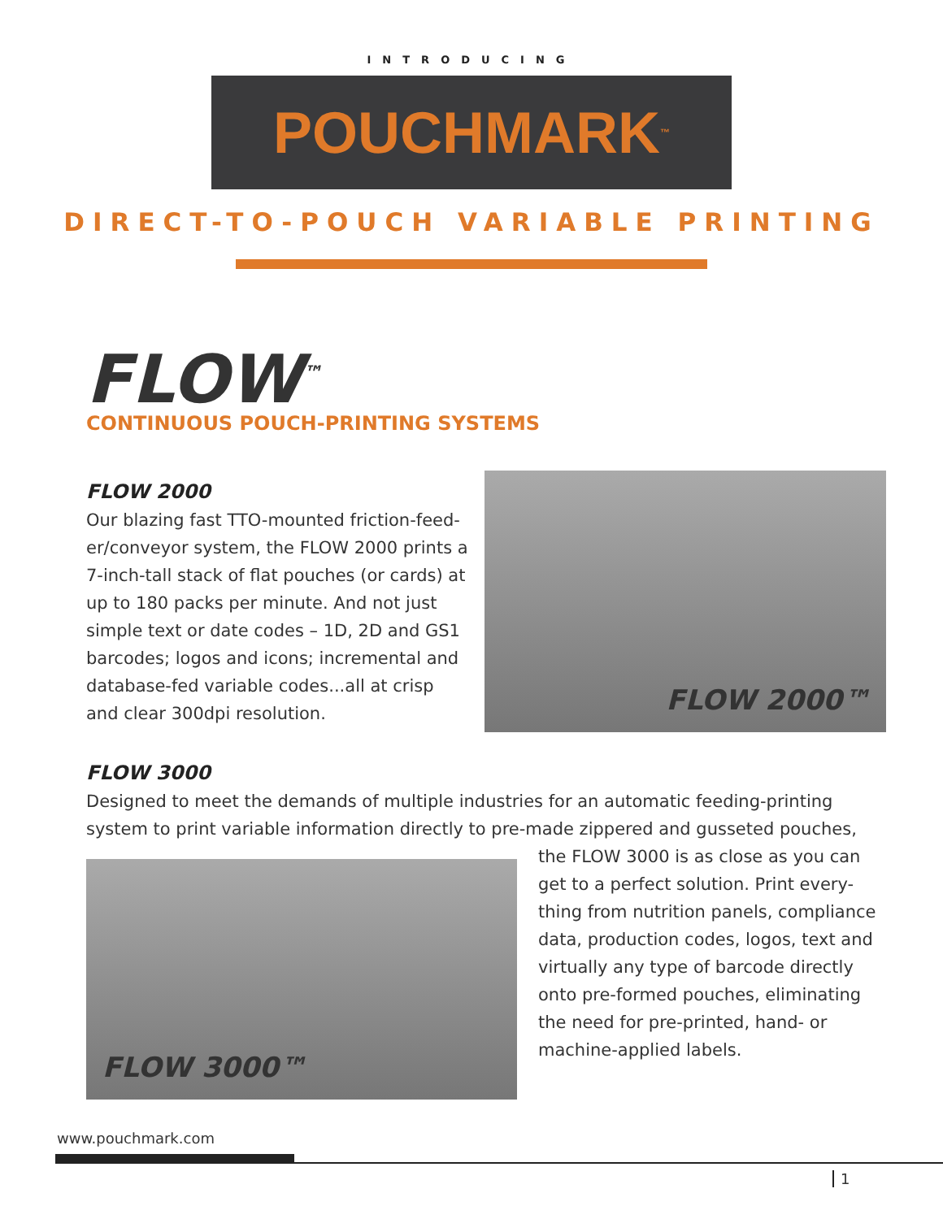INTRODUCING
POUCHMARK<sup>™</sup>
DIRECT-TO-POUCH VARIABLE PRINTING
FLOW<sup>™</sup>
CONTINUOUS POUCH-PRINTING SYSTEMS
FLOW 2000
Our blazing fast TTO-mounted friction-feed-er/conveyor system, the FLOW 2000 prints a 7-inch-tall stack of flat pouches (or cards) at up to 180 packs per minute. And not just simple text or date codes – 1D, 2D and GS1 barcodes; logos and icons; incremental and database-fed variable codes...all at crisp and clear 300dpi resolution.
FLOW 2000™
FLOW 3000
Designed to meet the demands of multiple industries for an automatic feeding-printing system to print variable information directly to pre-made zippered and gusseted pouches,
FLOW 3000™
the FLOW 3000 is as close as you can get to a perfect solution. Print every-thing from nutrition panels, compliance data, production codes, logos, text and virtually any type of barcode directly onto pre-formed pouches, eliminating the need for pre-printed, hand- or machine-applied labels.
www.pouchmark.com
1